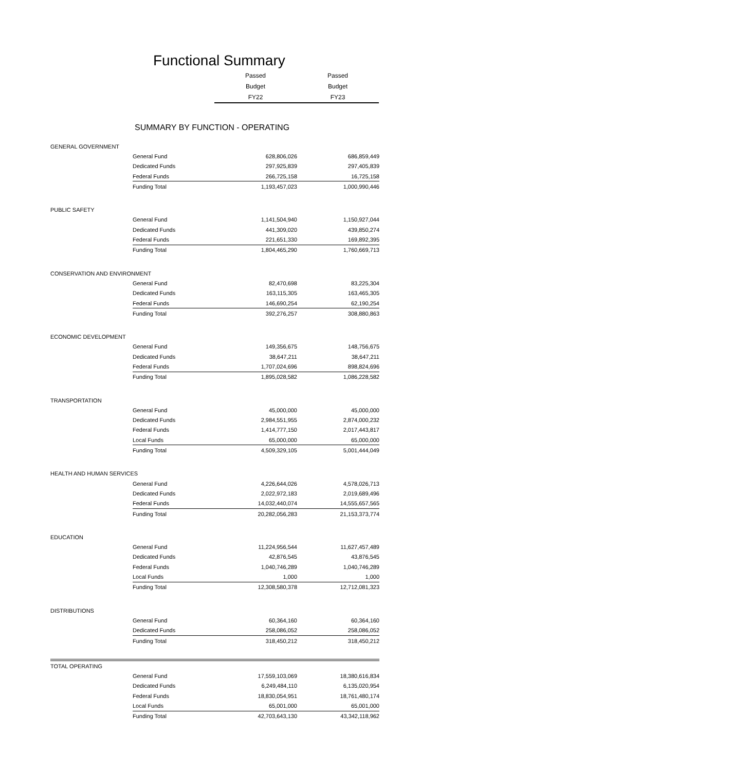Functional Summary
| Passed | Passed |
| Budget | Budget |
| FY22 | FY23 |
SUMMARY BY FUNCTION - OPERATING
| GENERAL GOVERNMENT | | | |
| | General Fund | 628,806,026 | 686,859,449 |
| | Dedicated Funds | 297,925,839 | 297,405,839 |
| | Federal Funds | 266,725,158 | 16,725,158 |
| | Funding Total | 1,193,457,023 | 1,000,990,446 |
| PUBLIC SAFETY | | | |
| | General Fund | 1,141,504,940 | 1,150,927,044 |
| | Dedicated Funds | 441,309,020 | 439,850,274 |
| | Federal Funds | 221,651,330 | 169,892,395 |
| | Funding Total | 1,804,465,290 | 1,760,669,713 |
| CONSERVATION AND ENVIRONMENT | | | |
| | General Fund | 82,470,698 | 83,225,304 |
| | Dedicated Funds | 163,115,305 | 163,465,305 |
| | Federal Funds | 146,690,254 | 62,190,254 |
| | Funding Total | 392,276,257 | 308,880,863 |
| ECONOMIC DEVELOPMENT | | | |
| | General Fund | 149,356,675 | 148,756,675 |
| | Dedicated Funds | 38,647,211 | 38,647,211 |
| | Federal Funds | 1,707,024,696 | 898,824,696 |
| | Funding Total | 1,895,028,582 | 1,086,228,582 |
| TRANSPORTATION | | | |
| | General Fund | 45,000,000 | 45,000,000 |
| | Dedicated Funds | 2,984,551,955 | 2,874,000,232 |
| | Federal Funds | 1,414,777,150 | 2,017,443,817 |
| | Local Funds | 65,000,000 | 65,000,000 |
| | Funding Total | 4,509,329,105 | 5,001,444,049 |
| HEALTH AND HUMAN SERVICES | | | |
| | General Fund | 4,226,644,026 | 4,578,026,713 |
| | Dedicated Funds | 2,022,972,183 | 2,019,689,496 |
| | Federal Funds | 14,032,440,074 | 14,555,657,565 |
| | Funding Total | 20,282,056,283 | 21,153,373,774 |
| EDUCATION | | | |
| | General Fund | 11,224,956,544 | 11,627,457,489 |
| | Dedicated Funds | 42,876,545 | 43,876,545 |
| | Federal Funds | 1,040,746,289 | 1,040,746,289 |
| | Local Funds | 1,000 | 1,000 |
| | Funding Total | 12,308,580,378 | 12,712,081,323 |
| DISTRIBUTIONS | | | |
| | General Fund | 60,364,160 | 60,364,160 |
| | Dedicated Funds | 258,086,052 | 258,086,052 |
| | Funding Total | 318,450,212 | 318,450,212 |
| TOTAL OPERATING | | | |
| | General Fund | 17,559,103,069 | 18,380,616,834 |
| | Dedicated Funds | 6,249,484,110 | 6,135,020,954 |
| | Federal Funds | 18,830,054,951 | 18,761,480,174 |
| | Local Funds | 65,001,000 | 65,001,000 |
| | Funding Total | 42,703,643,130 | 43,342,118,962 |